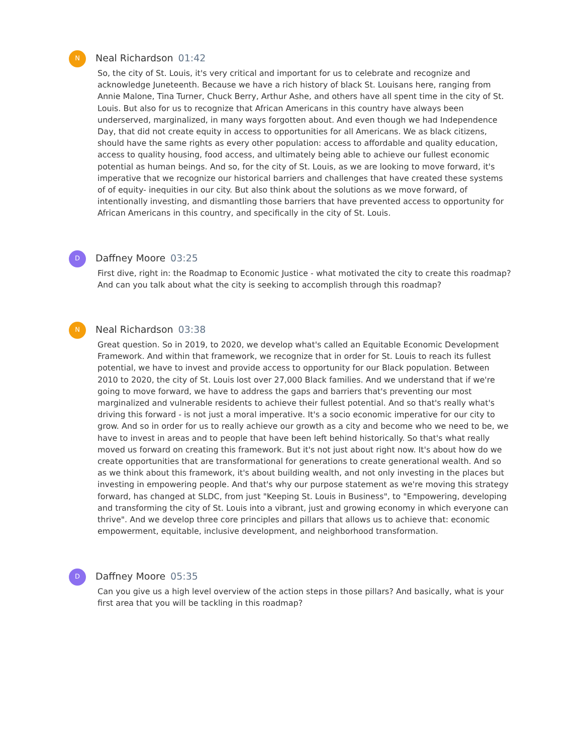N
Neal Richardson 01:42
So, the city of St. Louis, it's very critical and important for us to celebrate and recognize and acknowledge Juneteenth. Because we have a rich history of black St. Louisans here, ranging from Annie Malone, Tina Turner, Chuck Berry, Arthur Ashe, and others have all spent time in the city of St. Louis. But also for us to recognize that African Americans in this country have always been underserved, marginalized, in many ways forgotten about. And even though we had Independence Day, that did not create equity in access to opportunities for all Americans. We as black citizens, should have the same rights as every other population: access to affordable and quality education, access to quality housing, food access, and ultimately being able to achieve our fullest economic potential as human beings. And so, for the city of St. Louis, as we are looking to move forward, it's imperative that we recognize our historical barriers and challenges that have created these systems of of equity- inequities in our city. But also think about the solutions as we move forward, of intentionally investing, and dismantling those barriers that have prevented access to opportunity for African Americans in this country, and specifically in the city of St. Louis.
D
Daffney Moore 03:25
First dive, right in: the Roadmap to Economic Justice - what motivated the city to create this roadmap? And can you talk about what the city is seeking to accomplish through this roadmap?
N
Neal Richardson 03:38
Great question. So in 2019, to 2020, we develop what's called an Equitable Economic Development Framework. And within that framework, we recognize that in order for St. Louis to reach its fullest potential, we have to invest and provide access to opportunity for our Black population. Between 2010 to 2020, the city of St. Louis lost over 27,000 Black families. And we understand that if we're going to move forward, we have to address the gaps and barriers that's preventing our most marginalized and vulnerable residents to achieve their fullest potential. And so that's really what's driving this forward - is not just a moral imperative. It's a socio economic imperative for our city to grow. And so in order for us to really achieve our growth as a city and become who we need to be, we have to invest in areas and to people that have been left behind historically. So that's what really moved us forward on creating this framework. But it's not just about right now. It's about how do we create opportunities that are transformational for generations to create generational wealth. And so as we think about this framework, it's about building wealth, and not only investing in the places but investing in empowering people. And that's why our purpose statement as we're moving this strategy forward, has changed at SLDC, from just "Keeping St. Louis in Business", to "Empowering, developing and transforming the city of St. Louis into a vibrant, just and growing economy in which everyone can thrive". And we develop three core principles and pillars that allows us to achieve that: economic empowerment, equitable, inclusive development, and neighborhood transformation.
D
Daffney Moore 05:35
Can you give us a high level overview of the action steps in those pillars? And basically, what is your first area that you will be tackling in this roadmap?